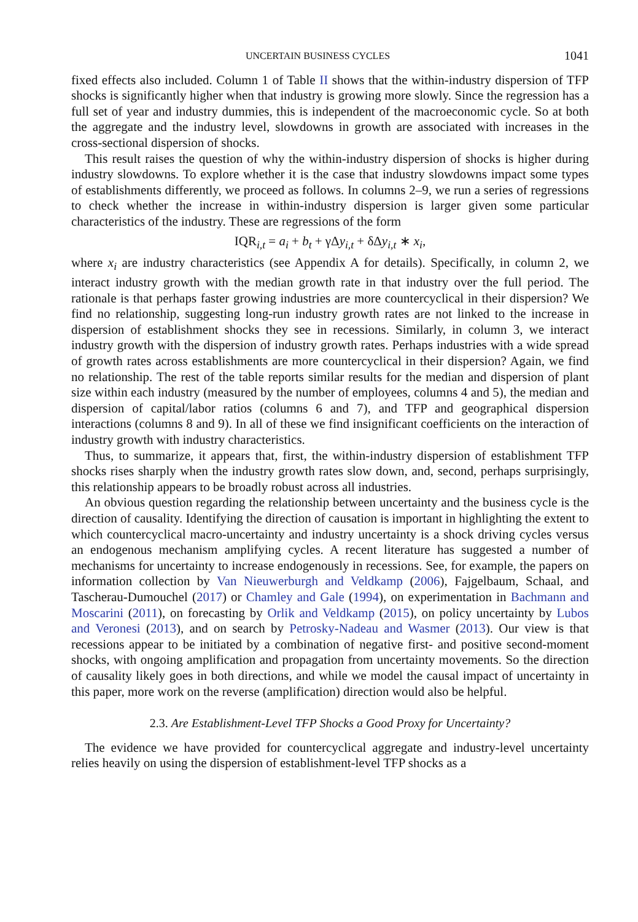UNCERTAIN BUSINESS CYCLES 1041
fixed effects also included. Column 1 of Table II shows that the within-industry dispersion of TFP shocks is significantly higher when that industry is growing more slowly. Since the regression has a full set of year and industry dummies, this is independent of the macroeconomic cycle. So at both the aggregate and the industry level, slowdowns in growth are associated with increases in the cross-sectional dispersion of shocks.
This result raises the question of why the within-industry dispersion of shocks is higher during industry slowdowns. To explore whether it is the case that industry slowdowns impact some types of establishments differently, we proceed as follows. In columns 2–9, we run a series of regressions to check whether the increase in within-industry dispersion is larger given some particular characteristics of the industry. These are regressions of the form
IQR<sub>i,t</sub> = a<sub>i</sub> + b<sub>t</sub> + γΔy<sub>i,t</sub> + δΔy<sub>i,t</sub> ∗ x<sub>i</sub>,
where x<sub>i</sub> are industry characteristics (see Appendix A for details). Specifically, in column 2, we interact industry growth with the median growth rate in that industry over the full period. The rationale is that perhaps faster growing industries are more countercyclical in their dispersion? We find no relationship, suggesting long-run industry growth rates are not linked to the increase in dispersion of establishment shocks they see in recessions. Similarly, in column 3, we interact industry growth with the dispersion of industry growth rates. Perhaps industries with a wide spread of growth rates across establishments are more countercyclical in their dispersion? Again, we find no relationship. The rest of the table reports similar results for the median and dispersion of plant size within each industry (measured by the number of employees, columns 4 and 5), the median and dispersion of capital/labor ratios (columns 6 and 7), and TFP and geographical dispersion interactions (columns 8 and 9). In all of these we find insignificant coefficients on the interaction of industry growth with industry characteristics.
Thus, to summarize, it appears that, first, the within-industry dispersion of establishment TFP shocks rises sharply when the industry growth rates slow down, and, second, perhaps surprisingly, this relationship appears to be broadly robust across all industries.
An obvious question regarding the relationship between uncertainty and the business cycle is the direction of causality. Identifying the direction of causation is important in highlighting the extent to which countercyclical macro-uncertainty and industry uncertainty is a shock driving cycles versus an endogenous mechanism amplifying cycles. A recent literature has suggested a number of mechanisms for uncertainty to increase endogenously in recessions. See, for example, the papers on information collection by Van Nieuwerburgh and Veldkamp (2006), Fajgelbaum, Schaal, and Tascherau-Dumouchel (2017) or Chamley and Gale (1994), on experimentation in Bachmann and Moscarini (2011), on forecasting by Orlik and Veldkamp (2015), on policy uncertainty by Lubos and Veronesi (2013), and on search by Petrosky-Nadeau and Wasmer (2013). Our view is that recessions appear to be initiated by a combination of negative first- and positive second-moment shocks, with ongoing amplification and propagation from uncertainty movements. So the direction of causality likely goes in both directions, and while we model the causal impact of uncertainty in this paper, more work on the reverse (amplification) direction would also be helpful.
2.3. Are Establishment-Level TFP Shocks a Good Proxy for Uncertainty?
The evidence we have provided for countercyclical aggregate and industry-level uncertainty relies heavily on using the dispersion of establishment-level TFP shocks as a